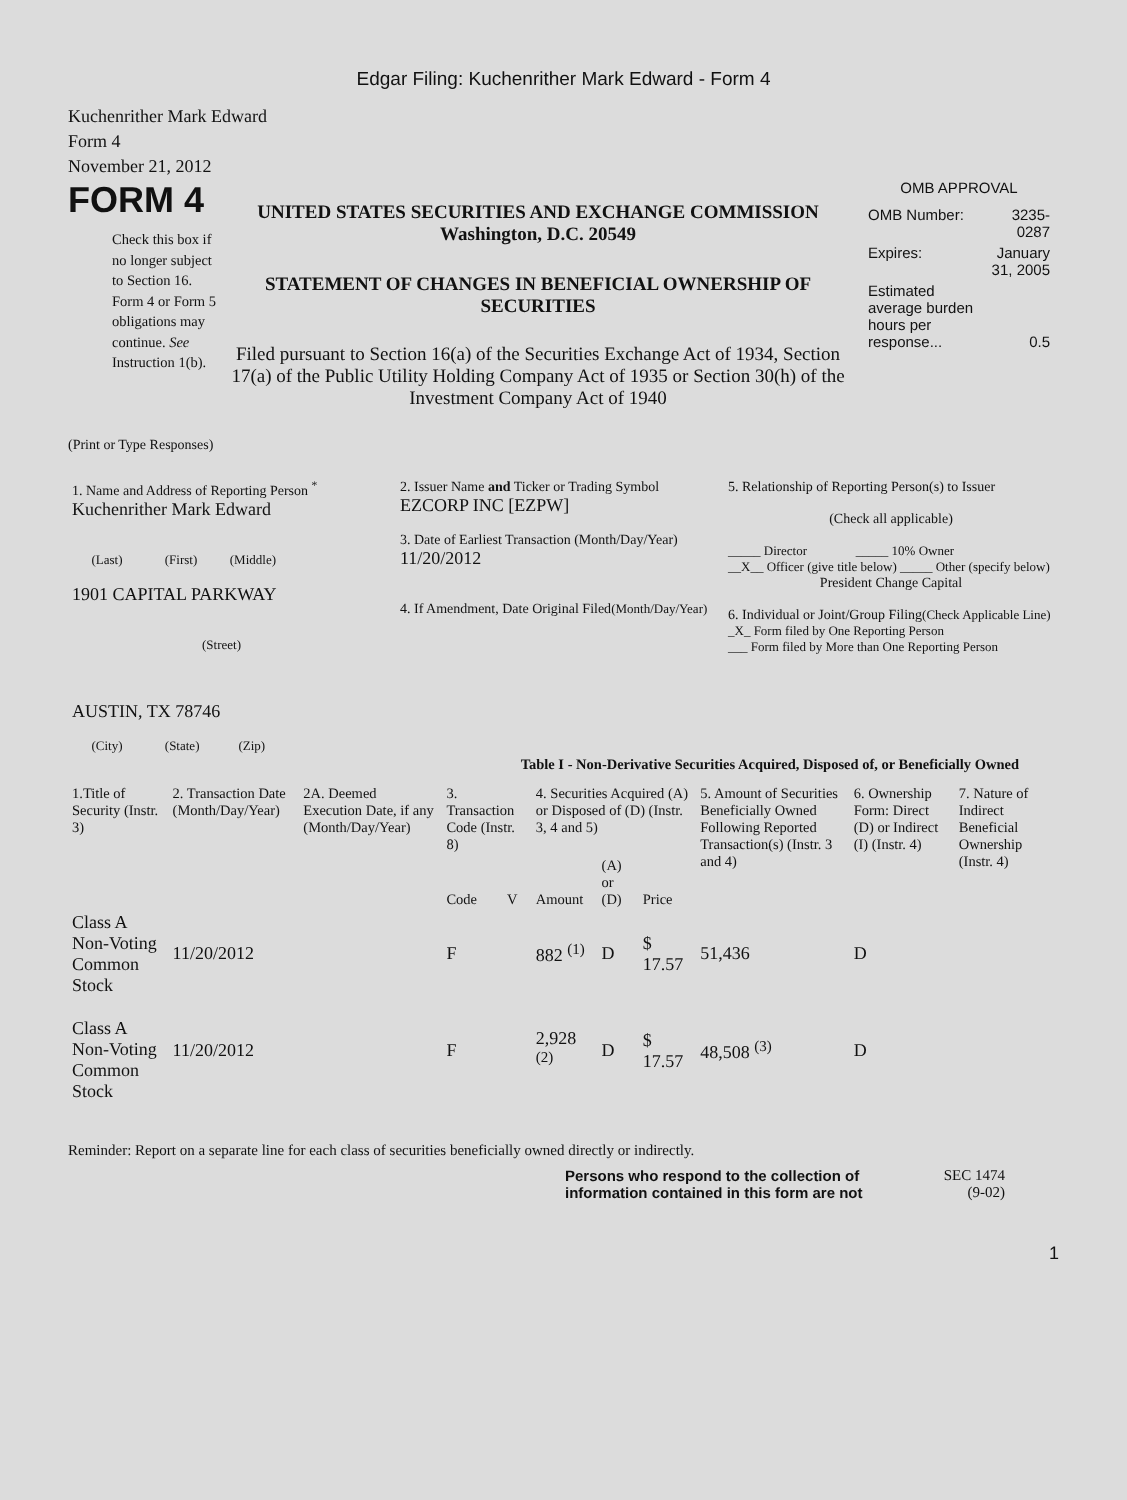Edgar Filing: Kuchenrither Mark Edward - Form 4
Kuchenrither Mark Edward
Form 4
November 21, 2012
FORM 4
Check this box if no longer subject to Section 16. Form 4 or Form 5 obligations may continue. See Instruction 1(b).
UNITED STATES SECURITIES AND EXCHANGE COMMISSION
Washington, D.C. 20549
STATEMENT OF CHANGES IN BENEFICIAL OWNERSHIP OF SECURITIES
Filed pursuant to Section 16(a) of the Securities Exchange Act of 1934, Section 17(a) of the Public Utility Holding Company Act of 1935 or Section 30(h) of the Investment Company Act of 1940
OMB APPROVAL
| OMB Number: | 3235-0287 |
| Expires: | January 31, 2005 |
| Estimated average burden hours per response... | 0.5 |
(Print or Type Responses)
| 1. Name and Address of Reporting Person <sup>*</sup> Kuchenrither Mark Edward (Last) (First) (Middle) 1901 CAPITAL PARKWAY (Street) AUSTIN, TX 78746 (City) (State) (Zip) | 2. Issuer Name and Ticker or Trading Symbol EZCORP INC [EZPW] 3. Date of Earliest Transaction (Month/Day/Year) 11/20/2012 4. If Amendment, Date Original Filed (Month/Day/Year) | 5. Relationship of Reporting Person(s) to Issuer (Check all applicable) _____ Director _____ 10% Owner __X__ Officer (give title below) _____ Other (specify below) President Change Capital 6. Individual or Joint/Group Filing (Check Applicable Line) _X_ Form filed by One Reporting Person ___ Form filed by More than One Reporting Person |
Table I - Non-Derivative Securities Acquired, Disposed of, or Beneficially Owned
| 1.Title of Security (Instr. 3) | 2. Transaction Date (Month/Day/Year) | 2A. Deemed Execution Date, if any (Month/Day/Year) | 3. Transaction Code (Instr. 8) | | 4. Securities Acquired (A) or Disposed of (D) (Instr. 3, 4 and 5) | | | 5. Amount of Securities Beneficially Owned Following Reported Transaction(s) (Instr. 3 and 4) | 6. Ownership Form: Direct (D) or Indirect (I) (Instr. 4) | 7. Nature of Indirect Beneficial Ownership (Instr. 4) |
| --- | --- | --- | --- | --- | --- | --- | --- | --- | --- | --- |
| | | | Code | V | Amount | (A) or (D) | Price | | | |
| Class A Non-Voting Common Stock | 11/20/2012 | | F | | 882 <sup>(1)</sup> | D | $ 17.57 | 51,436 | D | |
| Class A Non-Voting Common Stock | 11/20/2012 | | F | | 2,928 <sup>(2)</sup> | D | $ 17.57 | 48,508 <sup>(3)</sup> | D | |
Reminder: Report on a separate line for each class of securities beneficially owned directly or indirectly.
Persons who respond to the collection of information contained in this form are not
SEC 1474
(9-02)
1